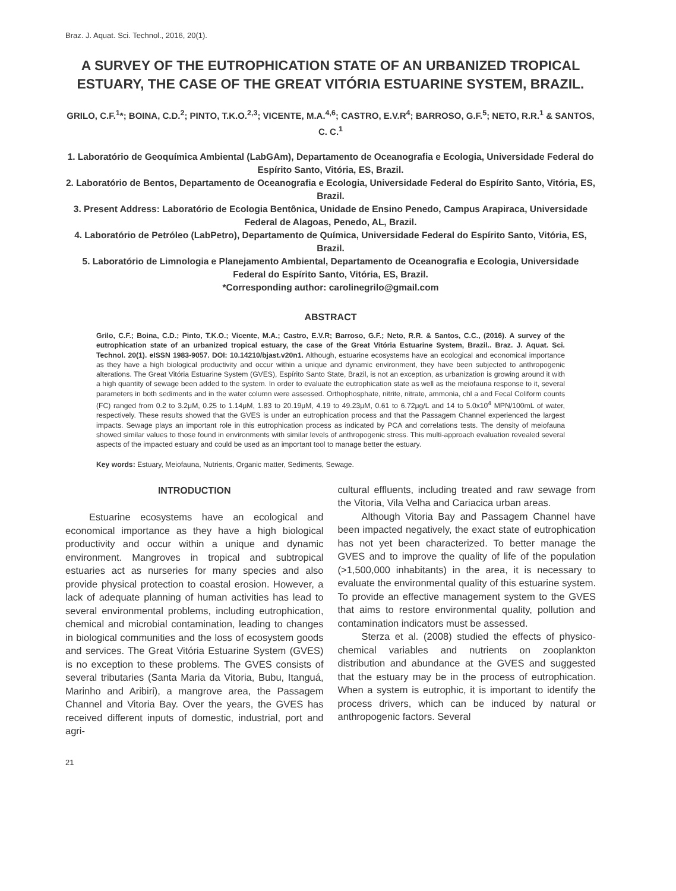Braz. J. Aquat. Sci. Technol., 2016, 20(1).
A SURVEY OF THE EUTROPHICATION STATE OF AN URBANIZED TROPICAL ESTUARY, THE CASE OF THE GREAT VITÓRIA ESTUARINE SYSTEM, BRAZIL.
GRILO, C.F.<sup>1</sup>*; BOINA, C.D.<sup>2</sup>; PINTO, T.K.O.<sup>2,3</sup>; VICENTE, M.A.<sup>4,6</sup>; CASTRO, E.V.R<sup>4</sup>; BARROSO, G.F.<sup>5</sup>; NETO, R.R.<sup>1</sup> & SANTOS, C. C.<sup>1</sup>
1. Laboratório de Geoquímica Ambiental (LabGAm), Departamento de Oceanografia e Ecologia, Universidade Federal do Espírito Santo, Vitória, ES, Brazil.
2. Laboratório de Bentos, Departamento de Oceanografia e Ecologia, Universidade Federal do Espírito Santo, Vitória, ES, Brazil.
3. Present Address: Laboratório de Ecologia Bentônica, Unidade de Ensino Penedo, Campus Arapiraca, Universidade Federal de Alagoas, Penedo, AL, Brazil.
4. Laboratório de Petróleo (LabPetro), Departamento de Química, Universidade Federal do Espírito Santo, Vitória, ES, Brazil.
5. Laboratório de Limnologia e Planejamento Ambiental, Departamento de Oceanografia e Ecologia, Universidade Federal do Espírito Santo, Vitória, ES, Brazil.
*Corresponding author: carolinegrilo@gmail.com
ABSTRACT
Grilo, C.F.; Boina, C.D.; Pinto, T.K.O.; Vicente, M.A.; Castro, E.V.R; Barroso, G.F.; Neto, R.R. & Santos, C.C., (2016). A survey of the eutrophication state of an urbanized tropical estuary, the case of the Great Vitória Estuarine System, Brazil.. Braz. J. Aquat. Sci. Technol. 20(1). eISSN 1983-9057. DOI: 10.14210/bjast.v20n1. Although, estuarine ecosystems have an ecological and economical importance as they have a high biological productivity and occur within a unique and dynamic environment, they have been subjected to anthropogenic alterations. The Great Vitória Estuarine System (GVES), Espírito Santo State, Brazil, is not an exception, as urbanization is growing around it with a high quantity of sewage been added to the system. In order to evaluate the eutrophication state as well as the meiofauna response to it, several parameters in both sediments and in the water column were assessed. Orthophosphate, nitrite, nitrate, ammonia, chl a and Fecal Coliform counts (FC) ranged from 0.2 to 3.2μM, 0.25 to 1.14μM, 1.83 to 20.19μM, 4.19 to 49.23μM, 0.61 to 6.72μg/L and 14 to 5.0x10<sup>4</sup> MPN/100mL of water, respectively. These results showed that the GVES is under an eutrophication process and that the Passagem Channel experienced the largest impacts. Sewage plays an important role in this eutrophication process as indicated by PCA and correlations tests. The density of meiofauna showed similar values to those found in environments with similar levels of anthropogenic stress. This multi-approach evaluation revealed several aspects of the impacted estuary and could be used as an important tool to manage better the estuary.
Key words: Estuary, Meiofauna, Nutrients, Organic matter, Sediments, Sewage.
INTRODUCTION
Estuarine ecosystems have an ecological and economical importance as they have a high biological productivity and occur within a unique and dynamic environment. Mangroves in tropical and subtropical estuaries act as nurseries for many species and also provide physical protection to coastal erosion. However, a lack of adequate planning of human activities has lead to several environmental problems, including eutrophication, chemical and microbial contamination, leading to changes in biological communities and the loss of ecosystem goods and services. The Great Vitória Estuarine System (GVES) is no exception to these problems. The GVES consists of several tributaries (Santa Maria da Vitoria, Bubu, Itanguá, Marinho and Aribiri), a mangrove area, the Passagem Channel and Vitoria Bay. Over the years, the GVES has received different inputs of domestic, industrial, port and agri-
cultural effluents, including treated and raw sewage from the Vitoria, Vila Velha and Cariacica urban areas.
Although Vitoria Bay and Passagem Channel have been impacted negatively, the exact state of eutrophication has not yet been characterized. To better manage the GVES and to improve the quality of life of the population (>1,500,000 inhabitants) in the area, it is necessary to evaluate the environmental quality of this estuarine system. To provide an effective management system to the GVES that aims to restore environmental quality, pollution and contamination indicators must be assessed.
Sterza et al. (2008) studied the effects of physico-chemical variables and nutrients on zooplankton distribution and abundance at the GVES and suggested that the estuary may be in the process of eutrophication. When a system is eutrophic, it is important to identify the process drivers, which can be induced by natural or anthropogenic factors. Several
21